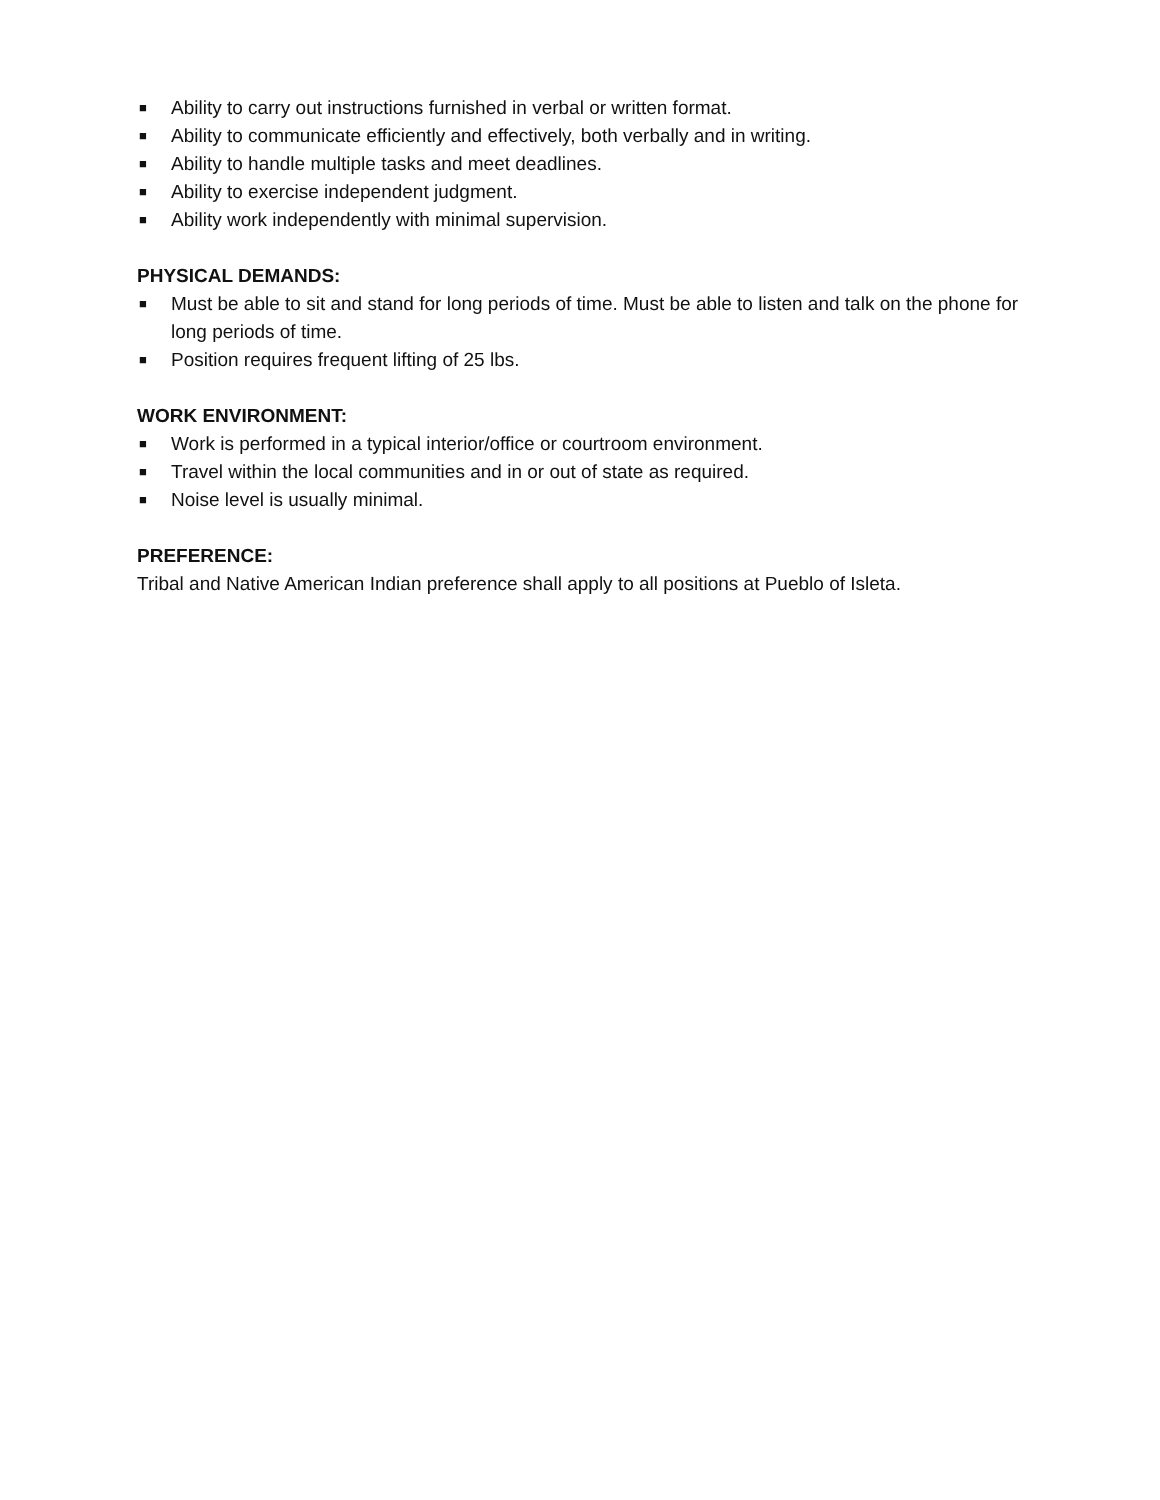■ Ability to carry out instructions furnished in verbal or written format.
■ Ability to communicate efficiently and effectively, both verbally and in writing.
■ Ability to handle multiple tasks and meet deadlines.
■ Ability to exercise independent judgment.
■ Ability work independently with minimal supervision.
PHYSICAL DEMANDS:
■ Must be able to sit and stand for long periods of time. Must be able to listen and talk on the phone for long periods of time.
■ Position requires frequent lifting of 25 lbs.
WORK ENVIRONMENT:
■ Work is performed in a typical interior/office or courtroom environment.
■ Travel within the local communities and in or out of state as required.
■ Noise level is usually minimal.
PREFERENCE:
Tribal and Native American Indian preference shall apply to all positions at Pueblo of Isleta.